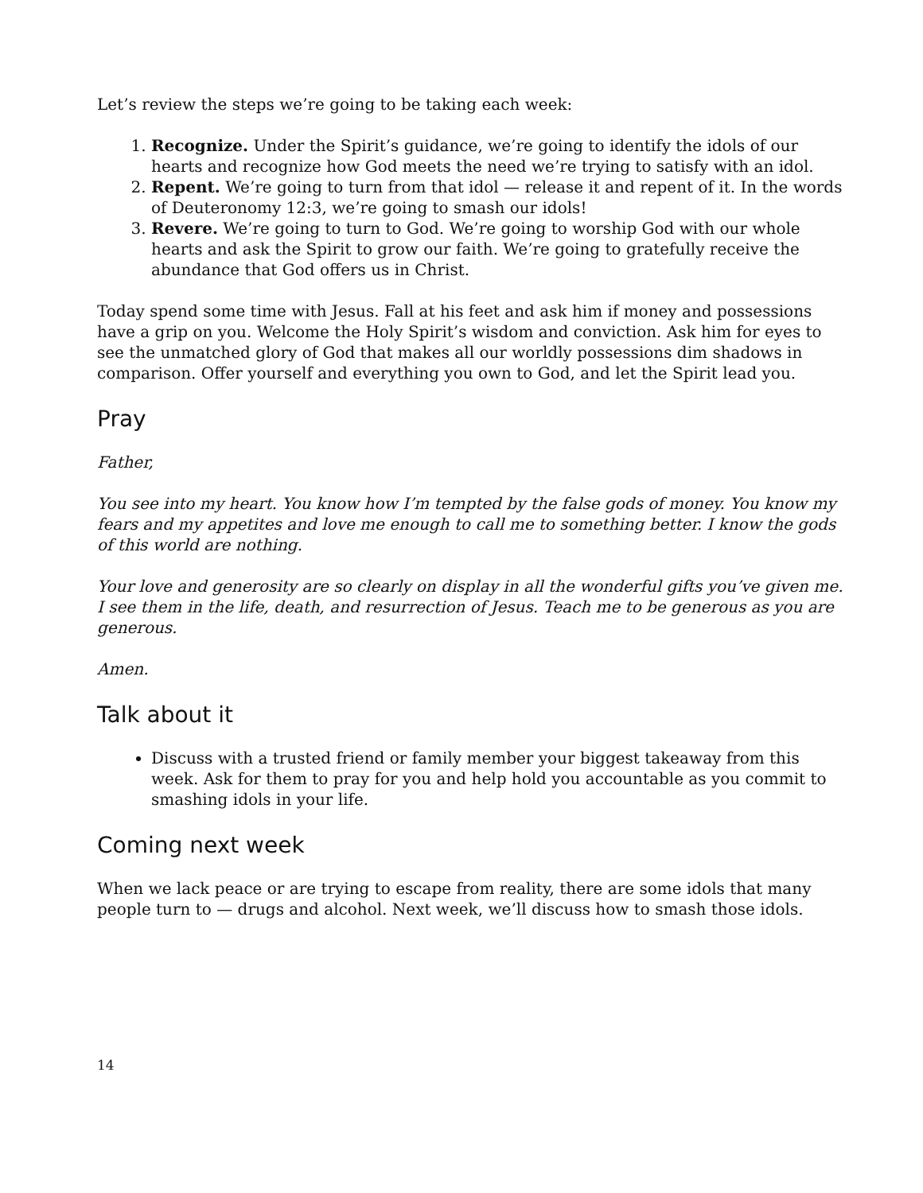Let’s review the steps we’re going to be taking each week:
1. Recognize. Under the Spirit’s guidance, we’re going to identify the idols of our hearts and recognize how God meets the need we’re trying to satisfy with an idol.
2. Repent. We’re going to turn from that idol — release it and repent of it. In the words of Deuteronomy 12:3, we’re going to smash our idols!
3. Revere. We’re going to turn to God. We’re going to worship God with our whole hearts and ask the Spirit to grow our faith. We’re going to gratefully receive the abundance that God offers us in Christ.
Today spend some time with Jesus. Fall at his feet and ask him if money and possessions have a grip on you. Welcome the Holy Spirit’s wisdom and conviction. Ask him for eyes to see the unmatched glory of God that makes all our worldly possessions dim shadows in comparison. Offer yourself and everything you own to God, and let the Spirit lead you.
Pray
Father,
You see into my heart. You know how I’m tempted by the false gods of money. You know my fears and my appetites and love me enough to call me to something better. I know the gods of this world are nothing.
Your love and generosity are so clearly on display in all the wonderful gifts you’ve given me. I see them in the life, death, and resurrection of Jesus. Teach me to be generous as you are generous.
Amen.
Talk about it
Discuss with a trusted friend or family member your biggest takeaway from this week. Ask for them to pray for you and help hold you accountable as you commit to smashing idols in your life.
Coming next week
When we lack peace or are trying to escape from reality, there are some idols that many people turn to — drugs and alcohol. Next week, we’ll discuss how to smash those idols.
14